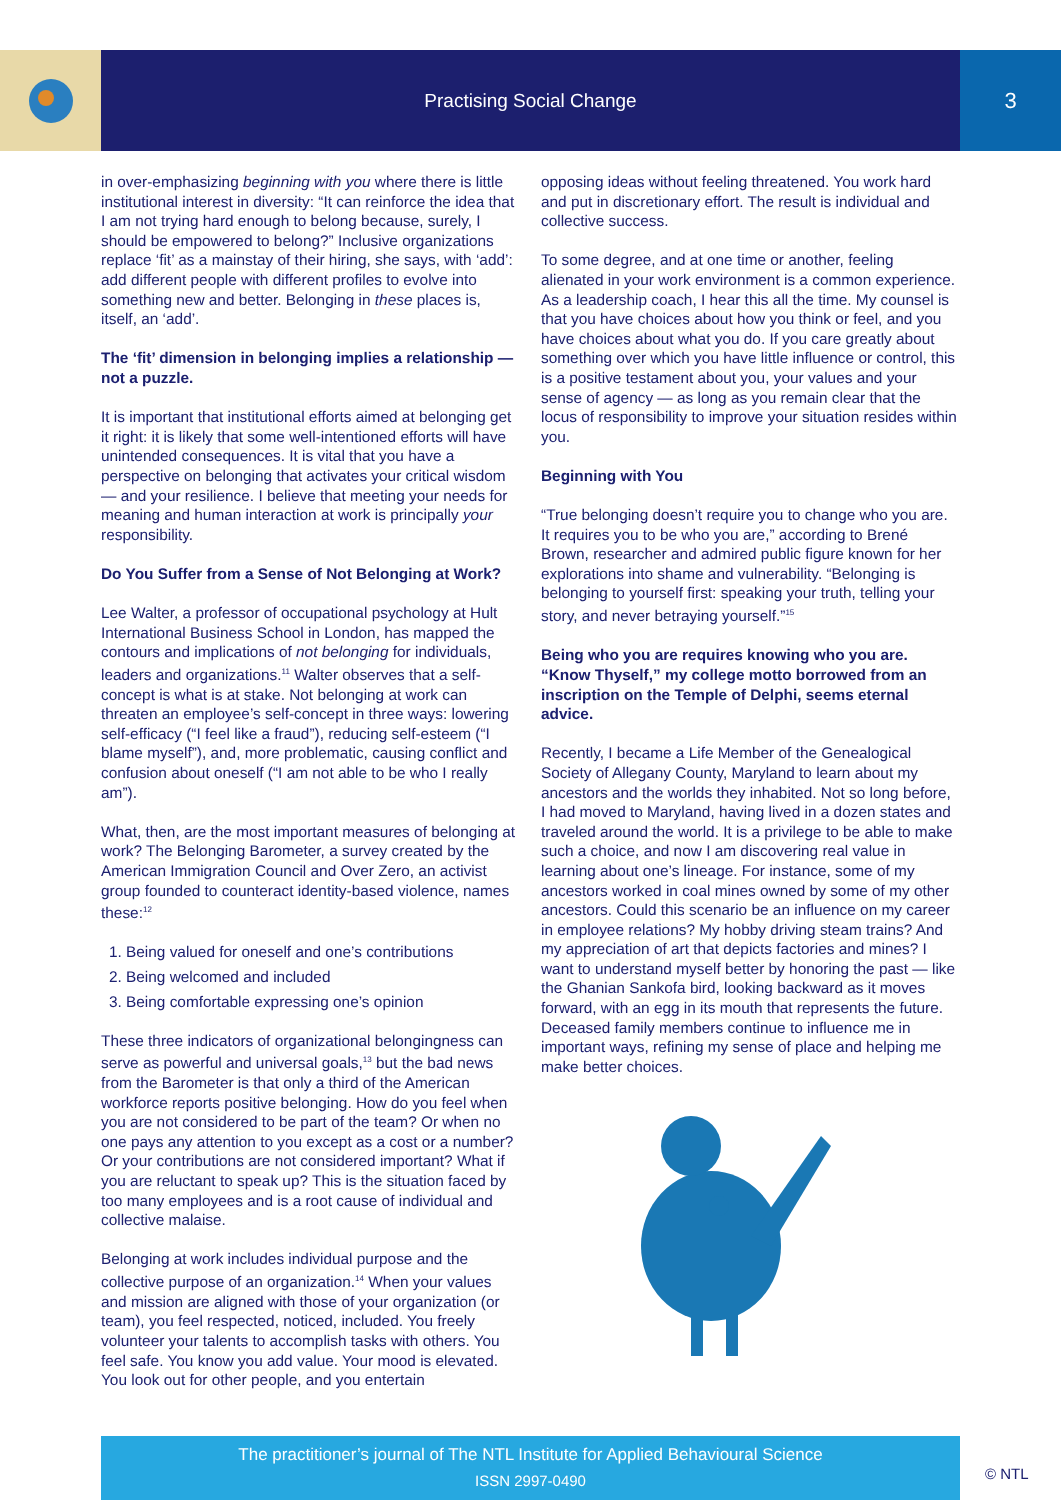Practising Social Change
3
in over-emphasizing beginning with you where there is little institutional interest in diversity: “It can reinforce the idea that I am not trying hard enough to belong because, surely, I should be empowered to belong?” Inclusive organizations replace ‘fit’ as a mainstay of their hiring, she says, with ‘add’: add different people with different profiles to evolve into something new and better. Belonging in these places is, itself, an ‘add’.
The ‘fit’ dimension in belonging implies a relationship — not a puzzle.
It is important that institutional efforts aimed at belonging get it right: it is likely that some well-intentioned efforts will have unintended consequences. It is vital that you have a perspective on belonging that activates your critical wisdom — and your resilience. I believe that meeting your needs for meaning and human interaction at work is principally your responsibility.
Do You Suffer from a Sense of Not Belonging at Work?
Lee Walter, a professor of occupational psychology at Hult International Business School in London, has mapped the contours and implications of not belonging for individuals, leaders and organizations.<sup>11</sup> Walter observes that a self-concept is what is at stake. Not belonging at work can threaten an employee’s self-concept in three ways: lowering self-efficacy (“I feel like a fraud”), reducing self-esteem (“I blame myself”), and, more problematic, causing conflict and confusion about oneself (“I am not able to be who I really am”).
What, then, are the most important measures of belonging at work? The Belonging Barometer, a survey created by the American Immigration Council and Over Zero, an activist group founded to counteract identity-based violence, names these:<sup>12</sup>
1. Being valued for oneself and one’s contributions
2. Being welcomed and included
3. Being comfortable expressing one’s opinion
These three indicators of organizational belongingness can serve as powerful and universal goals,<sup>13</sup> but the bad news from the Barometer is that only a third of the American workforce reports positive belonging. How do you feel when you are not considered to be part of the team? Or when no one pays any attention to you except as a cost or a number? Or your contributions are not considered important? What if you are reluctant to speak up? This is the situation faced by too many employees and is a root cause of individual and collective malaise.
Belonging at work includes individual purpose and the collective purpose of an organization.<sup>14</sup> When your values and mission are aligned with those of your organization (or team), you feel respected, noticed, included. You freely volunteer your talents to accomplish tasks with others. You feel safe. You know you add value. Your mood is elevated. You look out for other people, and you entertain
opposing ideas without feeling threatened. You work hard and put in discretionary effort. The result is individual and collective success.
To some degree, and at one time or another, feeling alienated in your work environment is a common experience. As a leadership coach, I hear this all the time. My counsel is that you have choices about how you think or feel, and you have choices about what you do. If you care greatly about something over which you have little influence or control, this is a positive testament about you, your values and your sense of agency — as long as you remain clear that the locus of responsibility to improve your situation resides within you.
Beginning with You
“True belonging doesn’t require you to change who you are. It requires you to be who you are,” according to Brené Brown, researcher and admired public figure known for her explorations into shame and vulnerability. “Belonging is belonging to yourself first: speaking your truth, telling your story, and never betraying yourself.”<sup>15</sup>
Being who you are requires knowing who you are. “Know Thyself,” my college motto borrowed from an inscription on the Temple of Delphi, seems eternal advice.
Recently, I became a Life Member of the Genealogical Society of Allegany County, Maryland to learn about my ancestors and the worlds they inhabited. Not so long before, I had moved to Maryland, having lived in a dozen states and traveled around the world. It is a privilege to be able to make such a choice, and now I am discovering real value in learning about one’s lineage. For instance, some of my ancestors worked in coal mines owned by some of my other ancestors. Could this scenario be an influence on my career in employee relations? My hobby driving steam trains? And my appreciation of art that depicts factories and mines? I want to understand myself better by honoring the past — like the Ghanian Sankofa bird, looking backward as it moves forward, with an egg in its mouth that represents the future. Deceased family members continue to influence me in important ways, refining my sense of place and helping me make better choices.
The practitioner’s journal of The NTL Institute for Applied Behavioural Science
ISSN 2997-0490
© NTL